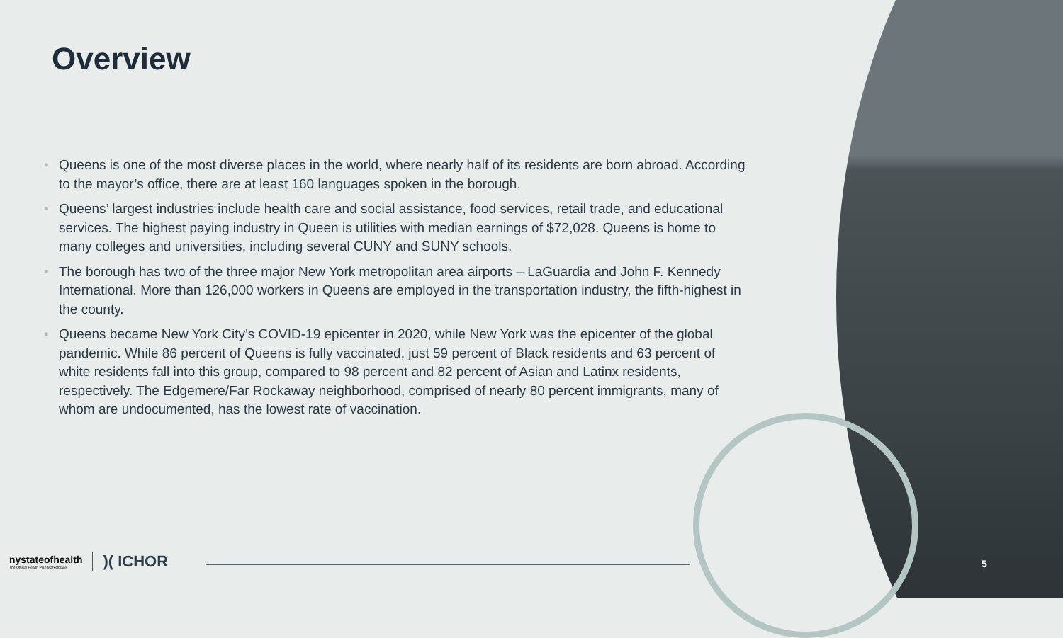Overview
• Queens is one of the most diverse places in the world, where nearly half of its residents are born abroad. According to the mayor’s office, there are at least 160 languages spoken in the borough.
• Queens’ largest industries include health care and social assistance, food services, retail trade, and educational services. The highest paying industry in Queen is utilities with median earnings of $72,028. Queens is home to many colleges and universities, including several CUNY and SUNY schools.
• The borough has two of the three major New York metropolitan area airports – LaGuardia and John F. Kennedy International. More than 126,000 workers in Queens are employed in the transportation industry, the fifth-highest in the county.
• Queens became New York City’s COVID-19 epicenter in 2020, while New York was the epicenter of the global pandemic. While 86 percent of Queens is fully vaccinated, just 59 percent of Black residents and 63 percent of white residents fall into this group, compared to 98 percent and 82 percent of Asian and Latinx residents, respectively. The Edgemere/Far Rockaway neighborhood, comprised of nearly 80 percent immigrants, many of whom are undocumented, has the lowest rate of vaccination.
nystateofhealth
The Official Health Plan Marketplace
)( ICHOR
5